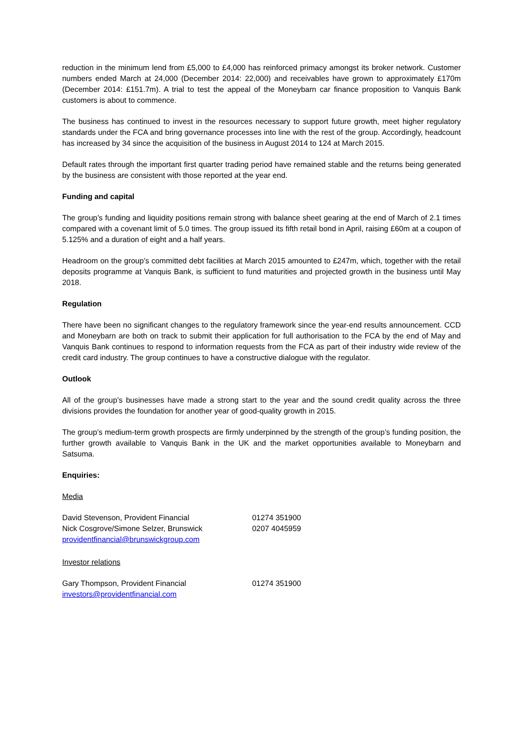reduction in the minimum lend from £5,000 to £4,000 has reinforced primacy amongst its broker network. Customer numbers ended March at 24,000 (December 2014: 22,000) and receivables have grown to approximately £170m (December 2014: £151.7m). A trial to test the appeal of the Moneybarn car finance proposition to Vanquis Bank customers is about to commence.
The business has continued to invest in the resources necessary to support future growth, meet higher regulatory standards under the FCA and bring governance processes into line with the rest of the group. Accordingly, headcount has increased by 34 since the acquisition of the business in August 2014 to 124 at March 2015.
Default rates through the important first quarter trading period have remained stable and the returns being generated by the business are consistent with those reported at the year end.
Funding and capital
The group’s funding and liquidity positions remain strong with balance sheet gearing at the end of March of 2.1 times compared with a covenant limit of 5.0 times. The group issued its fifth retail bond in April, raising £60m at a coupon of 5.125% and a duration of eight and a half years.
Headroom on the group’s committed debt facilities at March 2015 amounted to £247m, which, together with the retail deposits programme at Vanquis Bank, is sufficient to fund maturities and projected growth in the business until May 2018.
Regulation
There have been no significant changes to the regulatory framework since the year-end results announcement. CCD and Moneybarn are both on track to submit their application for full authorisation to the FCA by the end of May and Vanquis Bank continues to respond to information requests from the FCA as part of their industry wide review of the credit card industry. The group continues to have a constructive dialogue with the regulator.
Outlook
All of the group’s businesses have made a strong start to the year and the sound credit quality across the three divisions provides the foundation for another year of good-quality growth in 2015.
The group’s medium-term growth prospects are firmly underpinned by the strength of the group’s funding position, the further growth available to Vanquis Bank in the UK and the market opportunities available to Moneybarn and Satsuma.
Enquiries:
Media
| David Stevenson, Provident Financial | 01274 351900 |
| Nick Cosgrove/Simone Selzer, Brunswick | 0207 4045959 |
| providentfinancial@brunswickgroup.com | |
Investor relations
| Gary Thompson, Provident Financial | 01274 351900 |
| investors@providentfinancial.com | |